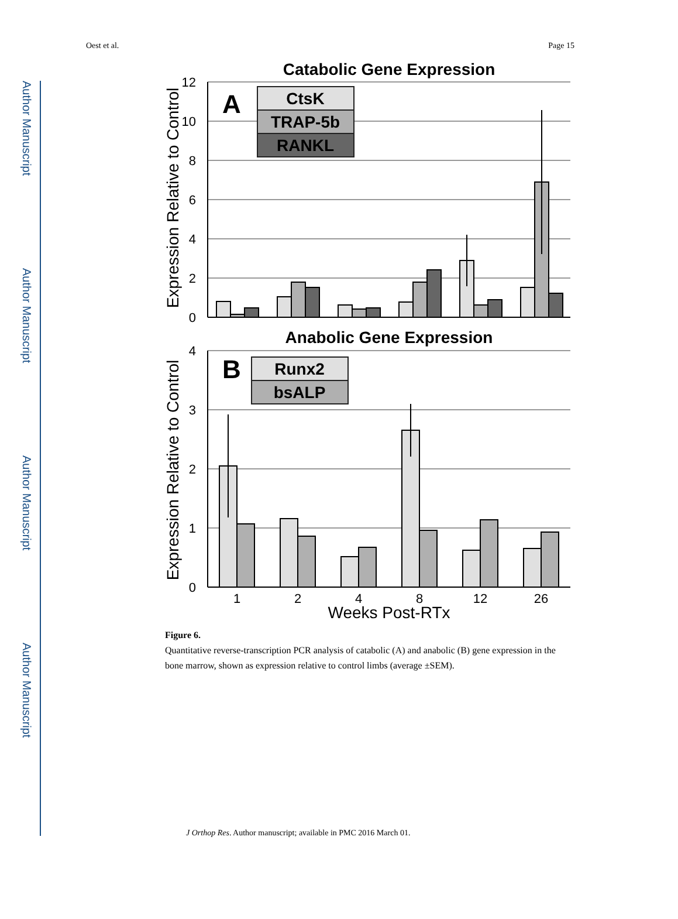Author Manuscript
Author Manuscript
Author Manuscript
Author Manuscript
Oest et al. Page 15
Catabolic Gene Expression
0
2
4
6
8
10
12
Expression Relative to Control
A
CtsK
TRAP-5b
RANKL
Anabolic Gene Expression
0
1
2
3
4
Expression Relative to Control
B
Runx2
bsALP
1
2
4
8
12
26
Weeks Post-RTx
Figure 6.
Quantitative reverse-transcription PCR analysis of catabolic (A) and anabolic (B) gene expression in the bone marrow, shown as expression relative to control limbs (average ±SEM).
J Orthop Res. Author manuscript; available in PMC 2016 March 01.